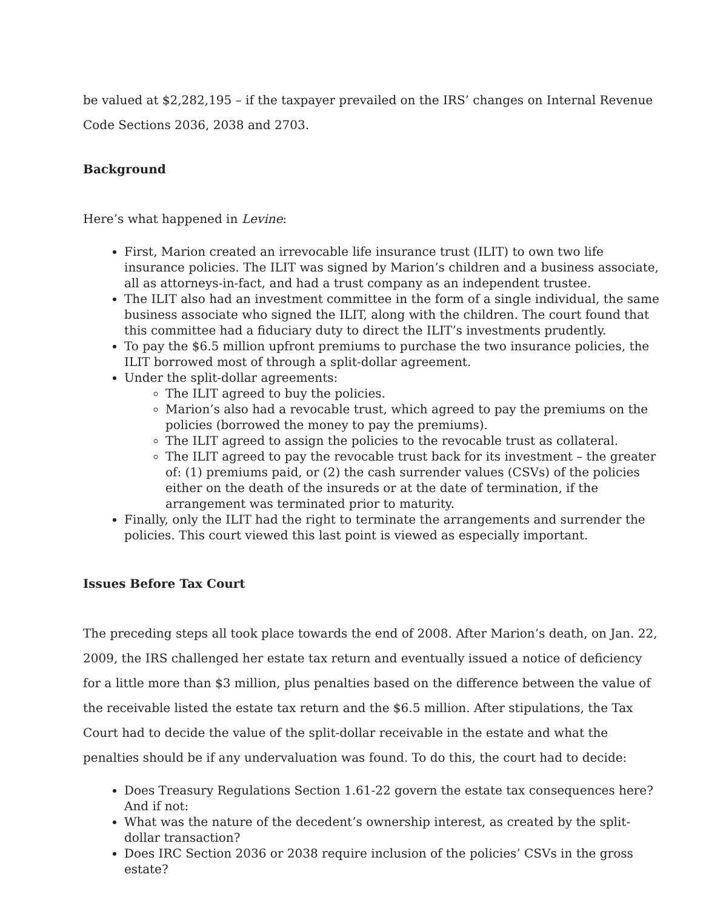be valued at $2,282,195 – if the taxpayer prevailed on the IRS’ changes on Internal Revenue Code Sections 2036, 2038 and 2703.
Background
Here’s what happened in Levine:
First, Marion created an irrevocable life insurance trust (ILIT) to own two life insurance policies. The ILIT was signed by Marion’s children and a business associate, all as attorneys-in-fact, and had a trust company as an independent trustee.
The ILIT also had an investment committee in the form of a single individual, the same business associate who signed the ILIT, along with the children. The court found that this committee had a fiduciary duty to direct the ILIT’s investments prudently.
To pay the $6.5 million upfront premiums to purchase the two insurance policies, the ILIT borrowed most of through a split-dollar agreement.
Under the split-dollar agreements:
The ILIT agreed to buy the policies.
Marion’s also had a revocable trust, which agreed to pay the premiums on the policies (borrowed the money to pay the premiums).
The ILIT agreed to assign the policies to the revocable trust as collateral.
The ILIT agreed to pay the revocable trust back for its investment – the greater of: (1) premiums paid, or (2) the cash surrender values (CSVs) of the policies either on the death of the insureds or at the date of termination, if the arrangement was terminated prior to maturity.
Finally, only the ILIT had the right to terminate the arrangements and surrender the policies. This court viewed this last point is viewed as especially important.
Issues Before Tax Court
The preceding steps all took place towards the end of 2008. After Marion’s death, on Jan. 22, 2009, the IRS challenged her estate tax return and eventually issued a notice of deficiency for a little more than $3 million, plus penalties based on the difference between the value of the receivable listed the estate tax return and the $6.5 million. After stipulations, the Tax Court had to decide the value of the split-dollar receivable in the estate and what the penalties should be if any undervaluation was found. To do this, the court had to decide:
Does Treasury Regulations Section 1.61-22 govern the estate tax consequences here? And if not:
What was the nature of the decedent’s ownership interest, as created by the split-dollar transaction?
Does IRC Section 2036 or 2038 require inclusion of the policies’ CSVs in the gross estate?